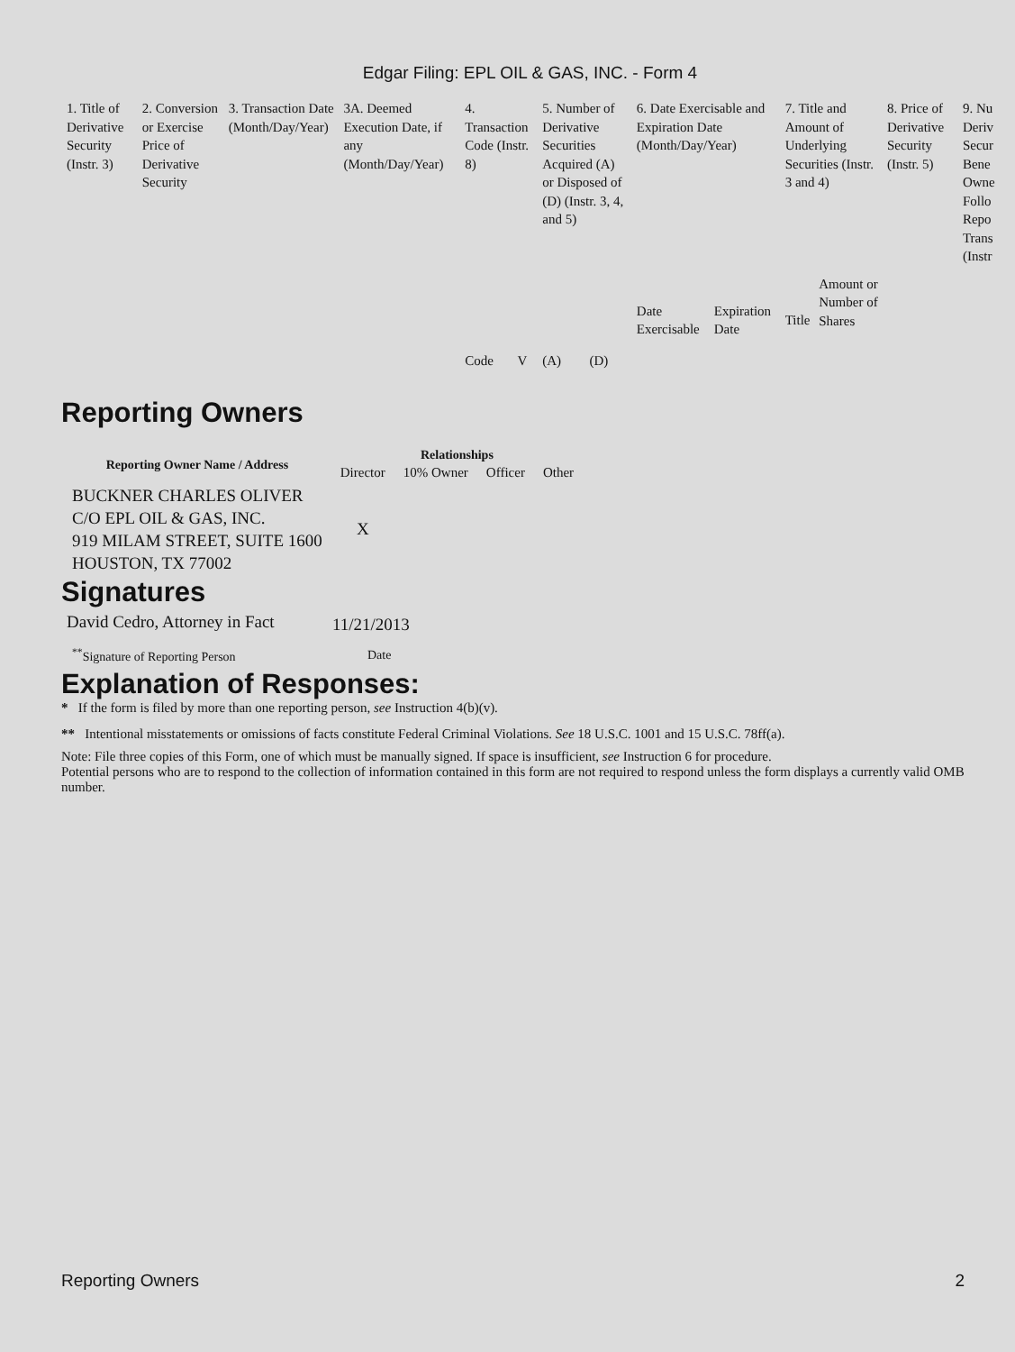Edgar Filing: EPL OIL & GAS, INC. - Form 4
| 1. Title of Derivative Security (Instr. 3) | 2. Conversion or Exercise Price of Derivative Security | 3. Transaction Date (Month/Day/Year) | 3A. Deemed Execution Date, if any (Month/Day/Year) | 4. Transaction Code (Instr. 8) | | 5. Number of Derivative Securities Acquired (A) or Disposed of (D) (Instr. 3, 4, and 5) | | 6. Date Exercisable and Expiration Date (Month/Day/Year) | | 7. Title and Amount of Underlying Securities (Instr. 3 and 4) | | 8. Price of Derivative Security (Instr. 5) | 9. Nu Deriv Secur Bene Owne Follo Repo Trans (Instr |
| | | | | Code | V | (A) | (D) | Date Exercisable | Expiration Date | Title | Amount or Number of Shares | | |
Reporting Owners
| Reporting Owner Name / Address | Relationships | | | |
| --- | --- | --- | --- | --- |
| | Director | 10% Owner | Officer | Other |
| BUCKNER CHARLES OLIVER C/O EPL OIL & GAS, INC. 919 MILAM STREET, SUITE 1600 HOUSTON, TX 77002 | X | | | |
Signatures
| David Cedro, Attorney in Fact | 11/21/2013 |
| <sup>**</sup> Signature of Reporting Person | Date |
Explanation of Responses:
* If the form is filed by more than one reporting person, see Instruction 4(b)(v).
** Intentional misstatements or omissions of facts constitute Federal Criminal Violations. See 18 U.S.C. 1001 and 15 U.S.C. 78ff(a).
Note: File three copies of this Form, one of which must be manually signed. If space is insufficient, see Instruction 6 for procedure.
Potential persons who are to respond to the collection of information contained in this form are not required to respond unless the form displays a currently valid OMB number.
Reporting Owners 2